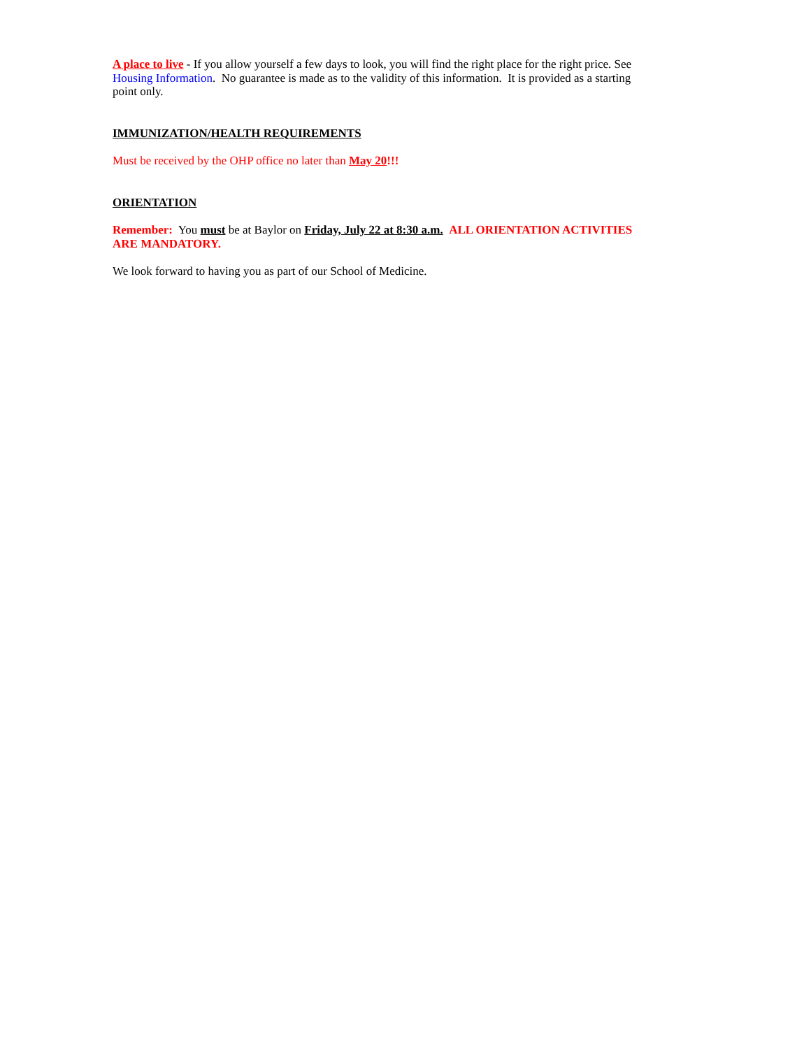A place to live - If you allow yourself a few days to look, you will find the right place for the right price. See Housing Information. No guarantee is made as to the validity of this information. It is provided as a starting point only.
IMMUNIZATION/HEALTH REQUIREMENTS
Must be received by the OHP office no later than May 20!!!
ORIENTATION
Remember: You must be at Baylor on Friday, July 22 at 8:30 a.m. ALL ORIENTATION ACTIVITIES ARE MANDATORY.
We look forward to having you as part of our School of Medicine.